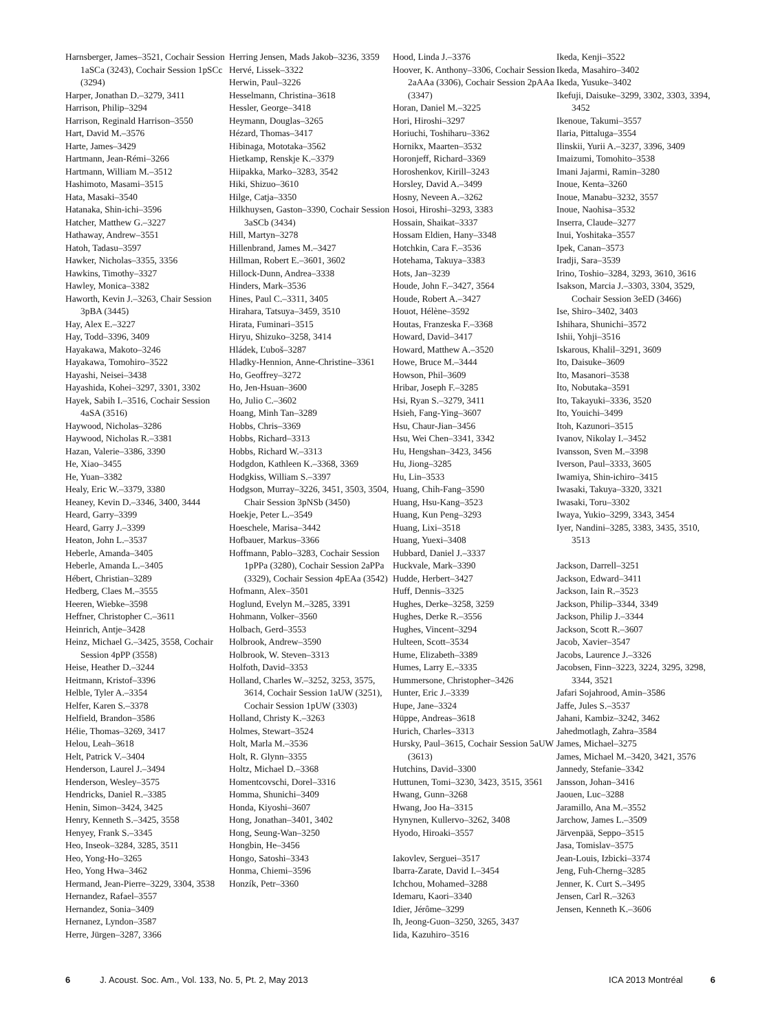Harnsberger, James–3521, Cochair Session 1aSCa (3243), Cochair Session 1pSCc (3294)
Harper, Jonathan D.–3279, 3411
Harrison, Philip–3294
Harrison, Reginald Harrison–3550
Hart, David M.–3576
Harte, James–3429
Hartmann, Jean-Rémi–3266
Hartmann, William M.–3512
Hashimoto, Masami–3515
Hata, Masaki–3540
Hatanaka, Shin-ichi–3596
Hatcher, Matthew G.–3227
Hathaway, Andrew–3551
Hatoh, Tadasu–3597
Hawker, Nicholas–3355, 3356
Hawkins, Timothy–3327
Hawley, Monica–3382
Haworth, Kevin J.–3263, Chair Session 3pBA (3445)
Hay, Alex E.–3227
Hay, Todd–3396, 3409
Hayakawa, Makoto–3246
Hayakawa, Tomohiro–3522
Hayashi, Neisei–3438
Hayashida, Kohei–3297, 3301, 3302
Hayek, Sabih I.–3516, Cochair Session 4aSA (3516)
Haywood, Nicholas–3286
Haywood, Nicholas R.–3381
Hazan, Valerie–3386, 3390
He, Xiao–3455
He, Yuan–3382
Healy, Eric W.–3379, 3380
Heaney, Kevin D.–3346, 3400, 3444
Heard, Garry–3399
Heard, Garry J.–3399
Heaton, John L.–3537
Heberle, Amanda–3405
Heberle, Amanda L.–3405
Hébert, Christian–3289
Hedberg, Claes M.–3555
Heeren, Wiebke–3598
Heffner, Christopher C.–3611
Heinrich, Antje–3428
Heinz, Michael G.–3425, 3558, Cochair Session 4pPP (3558)
Heise, Heather D.–3244
Heitmann, Kristof–3396
Helble, Tyler A.–3354
Helfer, Karen S.–3378
Helfield, Brandon–3586
Hélie, Thomas–3269, 3417
Helou, Leah–3618
Helt, Patrick V.–3404
Henderson, Laurel J.–3494
Henderson, Wesley–3575
Hendricks, Daniel R.–3385
Henin, Simon–3424, 3425
Henry, Kenneth S.–3425, 3558
Henyey, Frank S.–3345
Heo, Inseok–3284, 3285, 3511
Heo, Yong-Ho–3265
Heo, Yong Hwa–3462
Hermand, Jean-Pierre–3229, 3304, 3538
Hernandez, Rafael–3557
Hernandez, Sonia–3409
Hernanez, Lyndon–3587
Herre, Jürgen–3287, 3366
Herring Jensen, Mads Jakob–3236, 3359
Hervé, Lissek–3322
Herwin, Paul–3226
Hesselmann, Christina–3618
Hessler, George–3418
Heymann, Douglas–3265
Hézard, Thomas–3417
Hibinaga, Mototaka–3562
Hietkamp, Renskje K.–3379
Hiipakka, Marko–3283, 3542
Hiki, Shizuo–3610
Hilge, Catja–3350
Hilkhuysen, Gaston–3390, Cochair Session 3aSCb (3434)
Hill, Martyn–3278
Hillenbrand, James M.–3427
Hillman, Robert E.–3601, 3602
Hillock-Dunn, Andrea–3338
Hinders, Mark–3536
Hines, Paul C.–3311, 3405
Hirahara, Tatsuya–3459, 3510
Hirata, Fuminari–3515
Hiryu, Shizuko–3258, 3414
Hládek, Ľuboš–3287
Hladky-Hennion, Anne-Christine–3361
Ho, Geoffrey–3272
Ho, Jen-Hsuan–3600
Ho, Julio C.–3602
Hoang, Minh Tan–3289
Hobbs, Chris–3369
Hobbs, Richard–3313
Hobbs, Richard W.–3313
Hodgdon, Kathleen K.–3368, 3369
Hodgkiss, William S.–3397
Hodgson, Murray–3226, 3451, 3503, 3504, Chair Session 3pNSb (3450)
Hoekje, Peter L.–3549
Hoeschele, Marisa–3442
Hofbauer, Markus–3366
Hoffmann, Pablo–3283, Cochair Session 1pPPa (3280), Cochair Session 2aPPa (3329), Cochair Session 4pEAa (3542)
Hofmann, Alex–3501
Hoglund, Evelyn M.–3285, 3391
Hohmann, Volker–3560
Holbach, Gerd–3553
Holbrook, Andrew–3590
Holbrook, W. Steven–3313
Holfoth, David–3353
Holland, Charles W.–3252, 3253, 3575, 3614, Cochair Session 1aUW (3251), Cochair Session 1pUW (3303)
Holland, Christy K.–3263
Holmes, Stewart–3524
Holt, Marla M.–3536
Holt, R. Glynn–3355
Holtz, Michael D.–3368
Homentcovschi, Dorel–3316
Homma, Shunichi–3409
Honda, Kiyoshi–3607
Hong, Jonathan–3401, 3402
Hong, Seung-Wan–3250
Hongbin, He–3456
Hongo, Satoshi–3343
Honma, Chiemi–3596
Honzík, Petr–3360
Hood, Linda J.–3376
Hoover, K. Anthony–3306, Cochair Session 2aAAa (3306), Cochair Session 2pAAa (3347)
Horan, Daniel M.–3225
Hori, Hiroshi–3297
Horiuchi, Toshiharu–3362
Hornikx, Maarten–3532
Horonjeff, Richard–3369
Horoshenkov, Kirill–3243
Horsley, David A.–3499
Hosny, Neveen A.–3262
Hosoi, Hiroshi–3293, 3383
Hossain, Shaikat–3337
Hossam Eldien, Hany–3348
Hotchkin, Cara F.–3536
Hotehama, Takuya–3383
Hots, Jan–3239
Houde, John F.–3427, 3564
Houde, Robert A.–3427
Houot, Hélène–3592
Houtas, Franzeska F.–3368
Howard, David–3417
Howard, Matthew A.–3520
Howe, Bruce M.–3444
Howson, Phil–3609
Hribar, Joseph F.–3285
Hsi, Ryan S.–3279, 3411
Hsieh, Fang-Ying–3607
Hsu, Chaur-Jian–3456
Hsu, Wei Chen–3341, 3342
Hu, Hengshan–3423, 3456
Hu, Jiong–3285
Hu, Lin–3533
Huang, Chih-Fang–3590
Huang, Hsu-Kang–3523
Huang, Kun Peng–3293
Huang, Lixi–3518
Huang, Yuexi–3408
Hubbard, Daniel J.–3337
Huckvale, Mark–3390
Hudde, Herbert–3427
Huff, Dennis–3325
Hughes, Derke–3258, 3259
Hughes, Derke R.–3556
Hughes, Vincent–3294
Hulteen, Scott–3534
Hume, Elizabeth–3389
Humes, Larry E.–3335
Hummersone, Christopher–3426
Hunter, Eric J.–3339
Hupe, Jane–3324
Hüppe, Andreas–3618
Hurich, Charles–3313
Hursky, Paul–3615, Cochair Session 5aUW (3613)
Hutchins, David–3300
Huttunen, Tomi–3230, 3423, 3515, 3561
Hwang, Gunn–3268
Hwang, Joo Ha–3315
Hynynen, Kullervo–3262, 3408
Hyodo, Hiroaki–3557
Iakovlev, Serguei–3517
Ibarra-Zarate, David I.–3454
Ichchou, Mohamed–3288
Idemaru, Kaori–3340
Idier, Jérôme–3299
Ih, Jeong-Guon–3250, 3265, 3437
Iida, Kazuhiro–3516
Ikeda, Kenji–3522
Ikeda, Masahiro–3402
Ikeda, Yusuke–3402
Ikefuji, Daisuke–3299, 3302, 3303, 3394, 3452
Ikenoue, Takumi–3557
Ilaria, Pittaluga–3554
Ilinskii, Yurii A.–3237, 3396, 3409
Imaizumi, Tomohito–3538
Imani Jajarmi, Ramin–3280
Inoue, Kenta–3260
Inoue, Manabu–3232, 3557
Inoue, Naohisa–3532
Inserra, Claude–3277
Inui, Yoshitaka–3557
Ipek, Canan–3573
Iradji, Sara–3539
Irino, Toshio–3284, 3293, 3610, 3616
Isakson, Marcia J.–3303, 3304, 3529, Cochair Session 3eED (3466)
Ise, Shiro–3402, 3403
Ishihara, Shunichi–3572
Ishii, Yohji–3516
Iskarous, Khalil–3291, 3609
Ito, Daisuke–3609
Ito, Masanori–3538
Ito, Nobutaka–3591
Ito, Takayuki–3336, 3520
Ito, Youichi–3499
Itoh, Kazunori–3515
Ivanov, Nikolay I.–3452
Ivansson, Sven M.–3398
Iverson, Paul–3333, 3605
Iwamiya, Shin-ichiro–3415
Iwasaki, Takuya–3320, 3321
Iwasaki, Toru–3302
Iwaya, Yukio–3299, 3343, 3454
Iyer, Nandini–3285, 3383, 3435, 3510, 3513
Jackson, Darrell–3251
Jackson, Edward–3411
Jackson, Iain R.–3523
Jackson, Philip–3344, 3349
Jackson, Philip J.–3344
Jackson, Scott R.–3607
Jacob, Xavier–3547
Jacobs, Laurence J.–3326
Jacobsen, Finn–3223, 3224, 3295, 3298, 3344, 3521
Jafari Sojahrood, Amin–3586
Jaffe, Jules S.–3537
Jahani, Kambiz–3242, 3462
Jahedmotlagh, Zahra–3584
James, Michael–3275
James, Michael M.–3420, 3421, 3576
Jannedy, Stefanie–3342
Jansson, Johan–3416
Jaouen, Luc–3288
Jaramillo, Ana M.–3552
Jarchow, James L.–3509
Järvenpää, Seppo–3515
Jasa, Tomislav–3575
Jean-Louis, Izbicki–3374
Jeng, Fuh-Cherng–3285
Jenner, K. Curt S.–3495
Jensen, Carl R.–3263
Jensen, Kenneth K.–3606
6 J. Acoust. Soc. Am., Vol. 133, No. 5, Pt. 2, May 2013 ICA 2013 Montréal 6